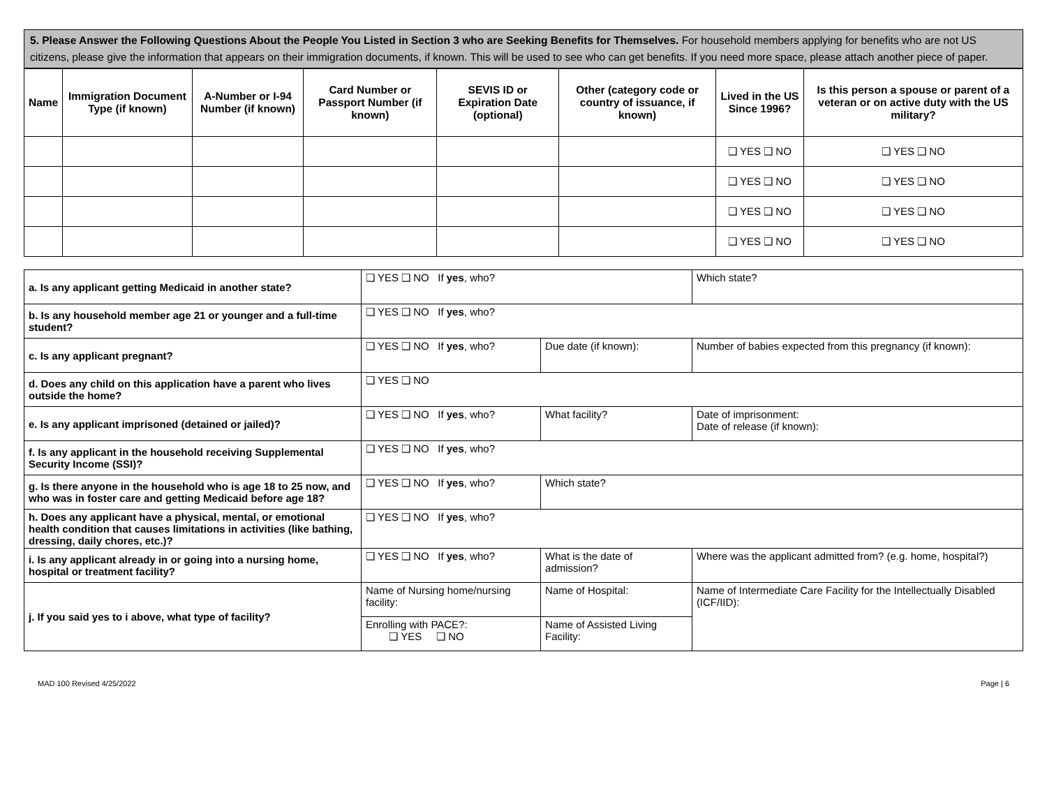5. Please Answer the Following Questions About the People You Listed in Section 3 who are Seeking Benefits for Themselves. For household members applying for benefits who are not US citizens, please give the information that appears on their immigration documents, if known. This will be used to see who can get benefits. If you need more space, please attach another piece of paper.
| Name | Immigration Document Type (if known) | A-Number or I-94 Number (if known) | Card Number or Passport Number (if known) | SEVIS ID or Expiration Date (optional) | Other (category code or country of issuance, if known) | Lived in the US Since 1996? | Is this person a spouse or parent of a veteran or on active duty with the US military? |
| --- | --- | --- | --- | --- | --- | --- | --- |
| | | | | | | ❑ YES ❑ NO | ❑ YES ❑ NO |
| | | | | | | ❑ YES ❑ NO | ❑ YES ❑ NO |
| | | | | | | ❑ YES ❑ NO | ❑ YES ❑ NO |
| | | | | | | ❑ YES ❑ NO | ❑ YES ❑ NO |
| a. Is any applicant getting Medicaid in another state? | ❑ YES ❑ NO If yes , who? | | Which state? |
| b. Is any household member age 21 or younger and a full-time student? | ❑ YES ❑ NO If yes , who? | | |
| c. Is any applicant pregnant? | ❑ YES ❑ NO If yes , who? | Due date (if known): | Number of babies expected from this pregnancy (if known): |
| d. Does any child on this application have a parent who lives outside the home? | ❑ YES ❑ NO | | |
| e. Is any applicant imprisoned (detained or jailed)? | ❑ YES ❑ NO If yes , who? | What facility? | Date of imprisonment: Date of release (if known): |
| f. Is any applicant in the household receiving Supplemental Security Income (SSI)? | ❑ YES ❑ NO If yes , who? | | |
| g. Is there anyone in the household who is age 18 to 25 now, and who was in foster care and getting Medicaid before age 18? | ❑ YES ❑ NO If yes , who? | Which state? | |
| h. Does any applicant have a physical, mental, or emotional health condition that causes limitations in activities (like bathing, dressing, daily chores, etc.)? | ❑ YES ❑ NO If yes , who? | | |
| i. Is any applicant already in or going into a nursing home, hospital or treatment facility? | ❑ YES ❑ NO If yes , who? | What is the date of admission? | Where was the applicant admitted from? (e.g. home, hospital?) |
| j. If you said yes to i above, what type of facility? | Name of Nursing home/nursing facility: | Name of Hospital: | Name of Intermediate Care Facility for the Intellectually Disabled (ICF/IID): |
| | Enrolling with PACE?: ❑ YES ❑ NO | Name of Assisted Living Facility: | |
MAD 100 Revised 4/25/2022 Page | 6